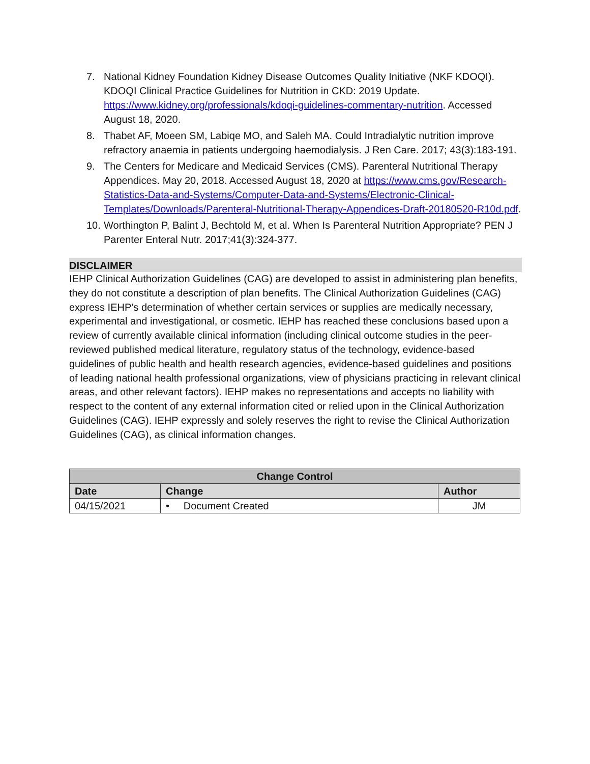7. National Kidney Foundation Kidney Disease Outcomes Quality Initiative (NKF KDOQI). KDOQI Clinical Practice Guidelines for Nutrition in CKD: 2019 Update. https://www.kidney.org/professionals/kdoqi-guidelines-commentary-nutrition. Accessed August 18, 2020.
8. Thabet AF, Moeen SM, Labiqe MO, and Saleh MA. Could Intradialytic nutrition improve refractory anaemia in patients undergoing haemodialysis. J Ren Care. 2017; 43(3):183-191.
9. The Centers for Medicare and Medicaid Services (CMS). Parenteral Nutritional Therapy Appendices. May 20, 2018. Accessed August 18, 2020 at https://www.cms.gov/Research-Statistics-Data-and-Systems/Computer-Data-and-Systems/Electronic-Clinical-Templates/Downloads/Parenteral-Nutritional-Therapy-Appendices-Draft-20180520-R10d.pdf.
10. Worthington P, Balint J, Bechtold M, et al. When Is Parenteral Nutrition Appropriate? PEN J Parenter Enteral Nutr. 2017;41(3):324-377.
DISCLAIMER
IEHP Clinical Authorization Guidelines (CAG) are developed to assist in administering plan benefits, they do not constitute a description of plan benefits. The Clinical Authorization Guidelines (CAG) express IEHP’s determination of whether certain services or supplies are medically necessary, experimental and investigational, or cosmetic. IEHP has reached these conclusions based upon a review of currently available clinical information (including clinical outcome studies in the peer-reviewed published medical literature, regulatory status of the technology, evidence-based guidelines of public health and health research agencies, evidence-based guidelines and positions of leading national health professional organizations, view of physicians practicing in relevant clinical areas, and other relevant factors). IEHP makes no representations and accepts no liability with respect to the content of any external information cited or relied upon in the Clinical Authorization Guidelines (CAG). IEHP expressly and solely reserves the right to revise the Clinical Authorization Guidelines (CAG), as clinical information changes.
| Change Control | | |
| --- | --- | --- |
| Date | Change | Author |
| 04/15/2021 | • Document Created | JM |